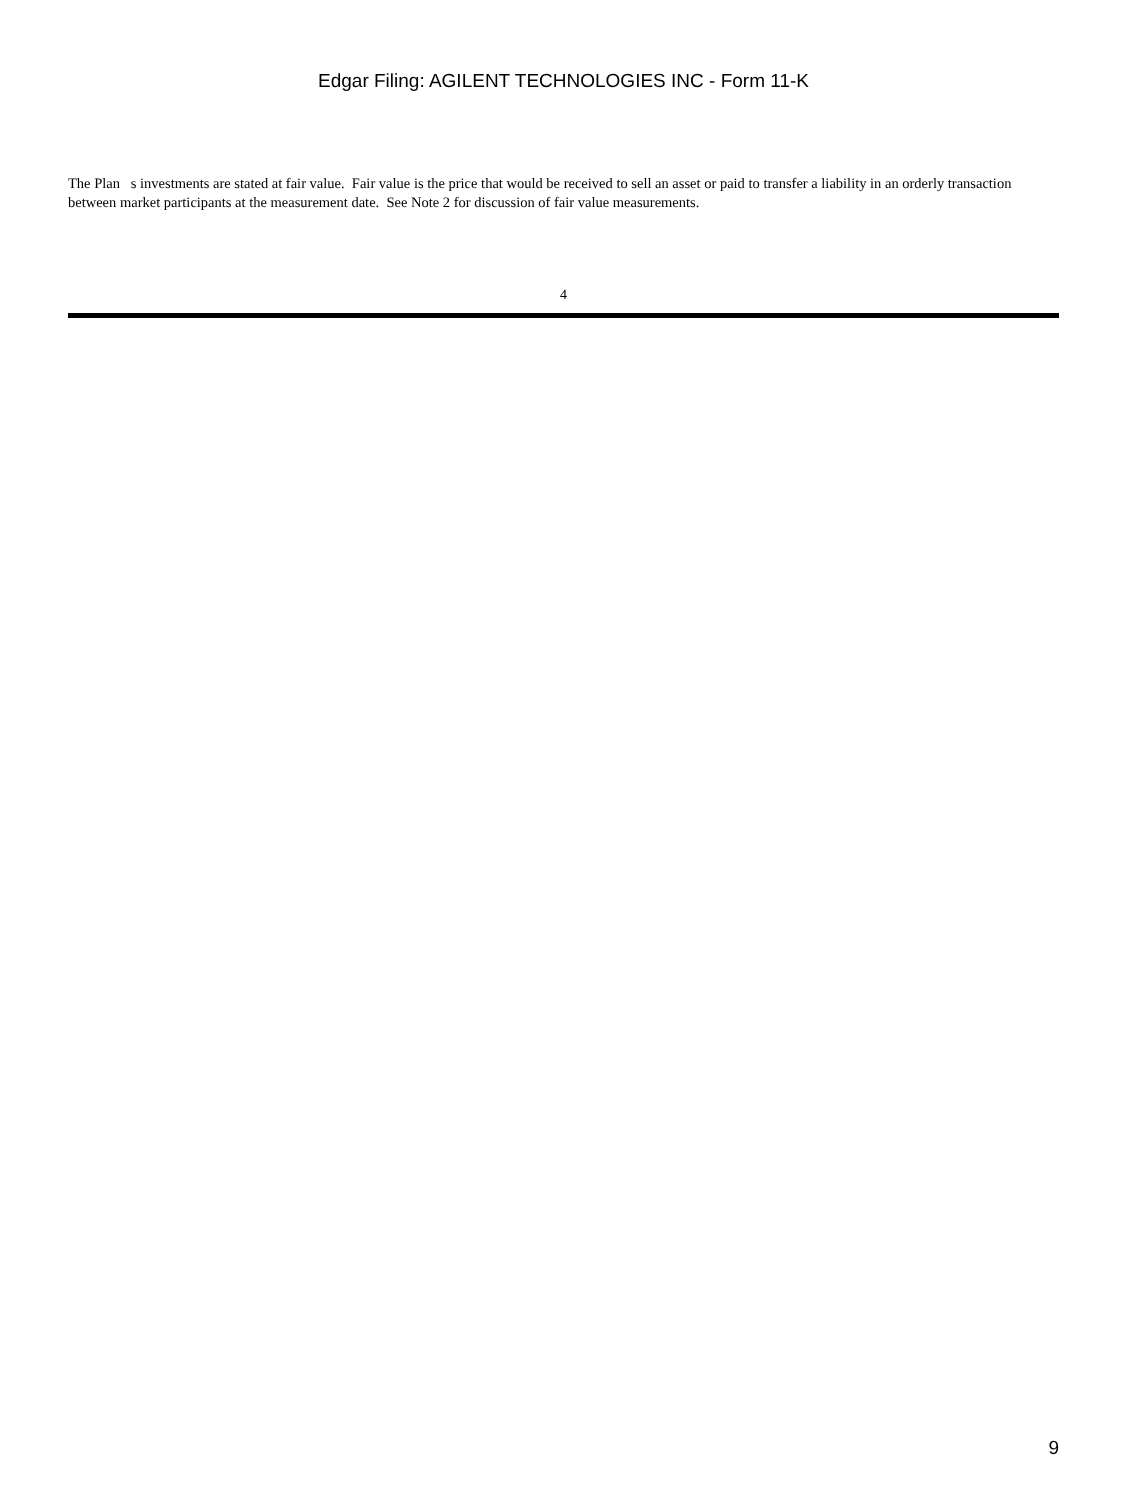Edgar Filing: AGILENT TECHNOLOGIES INC - Form 11-K
The Plan s investments are stated at fair value. Fair value is the price that would be received to sell an asset or paid to transfer a liability in an orderly transaction between market participants at the measurement date. See Note 2 for discussion of fair value measurements.
4
9